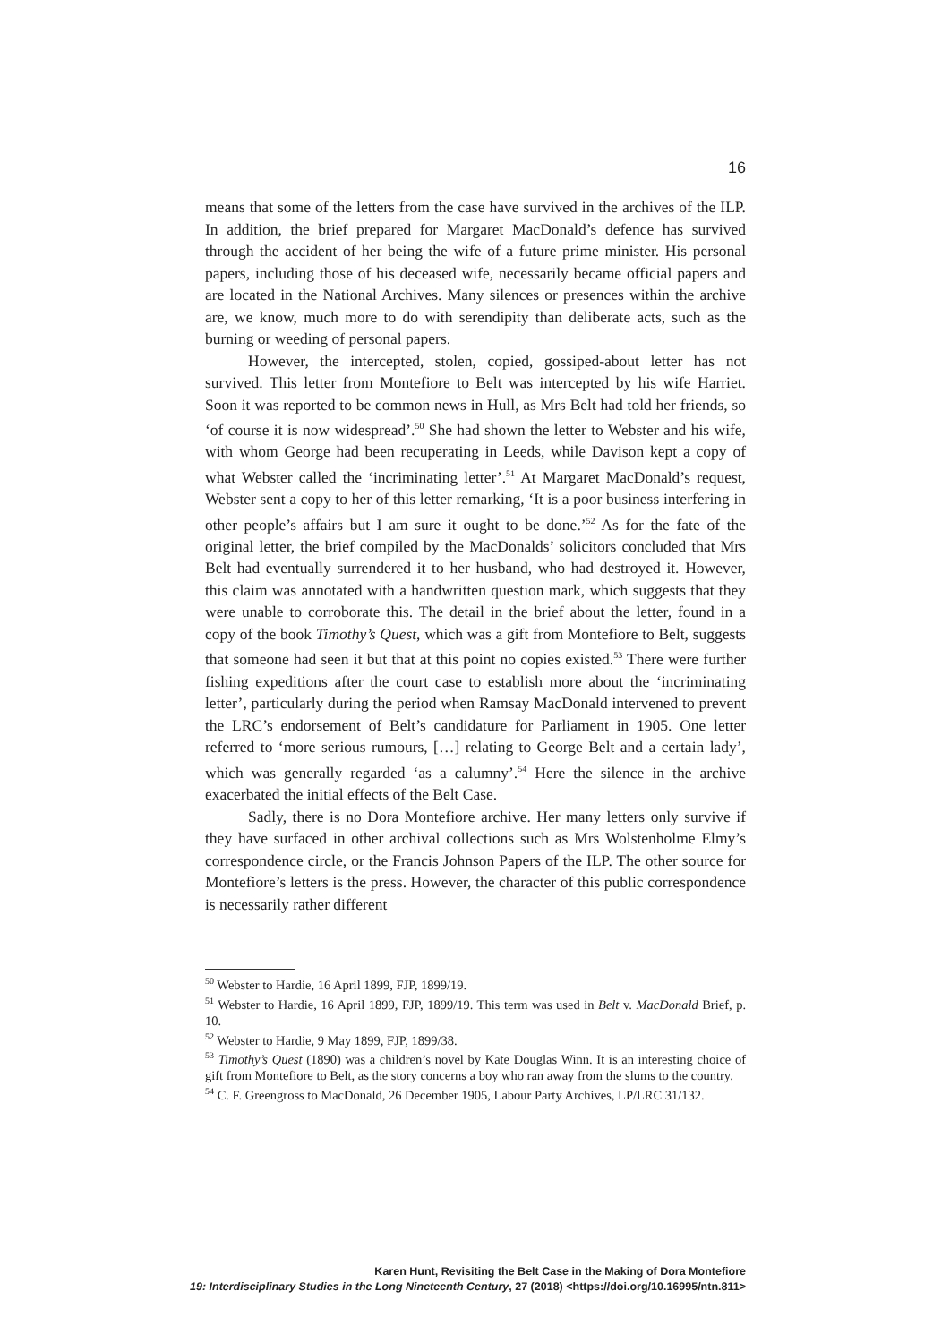16
means that some of the letters from the case have survived in the archives of the ILP. In addition, the brief prepared for Margaret MacDonald’s defence has survived through the accident of her being the wife of a future prime minister. His personal papers, including those of his deceased wife, necessarily became official papers and are located in the National Archives. Many silences or presences within the archive are, we know, much more to do with serendipity than deliberate acts, such as the burning or weeding of personal papers.
However, the intercepted, stolen, copied, gossiped-about letter has not survived. This letter from Montefiore to Belt was intercepted by his wife Harriet. Soon it was reported to be common news in Hull, as Mrs Belt had told her friends, so ‘of course it is now widespread’.<sup>50</sup> She had shown the letter to Webster and his wife, with whom George had been recuperating in Leeds, while Davison kept a copy of what Webster called the ‘incriminating letter’.<sup>51</sup> At Margaret MacDonald’s request, Webster sent a copy to her of this letter remarking, ‘It is a poor business interfering in other people’s affairs but I am sure it ought to be done.’<sup>52</sup> As for the fate of the original letter, the brief compiled by the MacDonalds’ solicitors concluded that Mrs Belt had eventually surrendered it to her husband, who had destroyed it. However, this claim was annotated with a handwritten question mark, which suggests that they were unable to corroborate this. The detail in the brief about the letter, found in a copy of the book Timothy’s Quest, which was a gift from Montefiore to Belt, suggests that someone had seen it but that at this point no copies existed.<sup>53</sup> There were further fishing expeditions after the court case to establish more about the ‘incriminating letter’, particularly during the period when Ramsay MacDonald intervened to prevent the LRC’s endorsement of Belt’s candidature for Parliament in 1905. One letter referred to ‘more serious rumours, […] relating to George Belt and a certain lady’, which was generally regarded ‘as a calumny’.<sup>54</sup> Here the silence in the archive exacerbated the initial effects of the Belt Case.
Sadly, there is no Dora Montefiore archive. Her many letters only survive if they have surfaced in other archival collections such as Mrs Wolstenholme Elmy’s correspondence circle, or the Francis Johnson Papers of the ILP. The other source for Montefiore’s letters is the press. However, the character of this public correspondence is necessarily rather different
<sup>50</sup> Webster to Hardie, 16 April 1899, FJP, 1899/19.
<sup>51</sup> Webster to Hardie, 16 April 1899, FJP, 1899/19. This term was used in Belt v. MacDonald Brief, p. 10.
<sup>52</sup> Webster to Hardie, 9 May 1899, FJP, 1899/38.
<sup>53</sup> Timothy’s Quest (1890) was a children’s novel by Kate Douglas Winn. It is an interesting choice of gift from Montefiore to Belt, as the story concerns a boy who ran away from the slums to the country.
<sup>54</sup> C. F. Greengross to MacDonald, 26 December 1905, Labour Party Archives, LP/LRC 31/132.
Karen Hunt, Revisiting the Belt Case in the Making of Dora Montefiore
19: Interdisciplinary Studies in the Long Nineteenth Century, 27 (2018) <https://doi.org/10.16995/ntn.811>